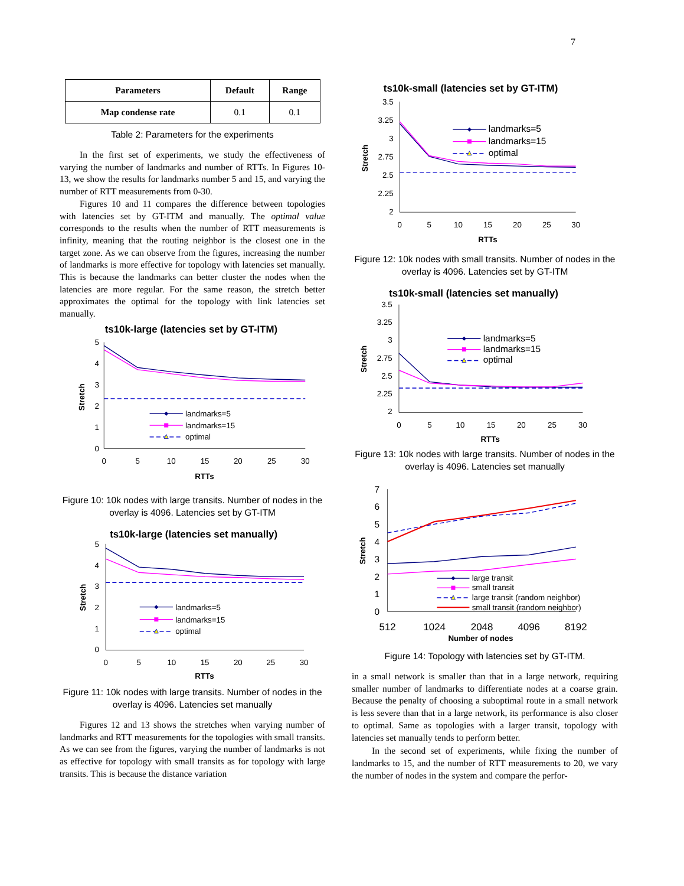7
| Parameters | Default | Range |
| --- | --- | --- |
| Map condense rate | 0.1 | 0.1 |
Table 2: Parameters for the experiments
In the first set of experiments, we study the effectiveness of varying the number of landmarks and number of RTTs. In Figures 10-13, we show the results for landmarks number 5 and 15, and varying the number of RTT measurements from 0-30.
Figures 10 and 11 compares the difference between topologies with latencies set by GT-ITM and manually. The optimal value corresponds to the results when the number of RTT measurements is infinity, meaning that the routing neighbor is the closest one in the target zone. As we can observe from the figures, increasing the number of landmarks is more effective for topology with latencies set manually. This is because the landmarks can better cluster the nodes when the latencies are more regular. For the same reason, the stretch better approximates the optimal for the topology with link latencies set manually.
ts10k-large (latencies set by GT-ITM)
5
4
3
2
1
0
0
5
10
15
20
25
30
RTTs
Stretch
landmarks=5
landmarks=15
optimal
Figure 10: 10k nodes with large transits. Number of nodes in the overlay is 4096. Latencies set by GT-ITM
ts10k-large (latencies set manually)
5
4
3
2
1
0
0
5
10
15
20
25
30
RTTs
Stretch
landmarks=5
landmarks=15
optimal
Figure 11: 10k nodes with large transits. Number of nodes in the overlay is 4096. Latencies set manually
Figures 12 and 13 shows the stretches when varying number of landmarks and RTT measurements for the topologies with small transits. As we can see from the figures, varying the number of landmarks is not as effective for topology with small transits as for topology with large transits. This is because the distance variation
ts10k-small (latencies set by GT-ITM)
3.5
3.25
3
2.75
2.5
2.25
2
0
5
10
15
20
25
30
RTTs
Stretch
landmarks=5
landmarks=15
optimal
Figure 12: 10k nodes with small transits. Number of nodes in the overlay is 4096. Latencies set by GT-ITM
ts10k-small (latencies set manually)
3.5
3.25
3
2.75
2.5
2.25
2
0
5
10
15
20
25
30
RTTs
Stretch
landmarks=5
landmarks=15
optimal
Figure 13: 10k nodes with large transits. Number of nodes in the overlay is 4096. Latencies set manually
7
6
5
4
3
2
1
0
512
1024
2048
4096
8192
Number of nodes
Stretch
large transit
small transit
large transit (random neighbor)
small transit (random neighbor)
Figure 14: Topology with latencies set by GT-ITM.
in a small network is smaller than that in a large network, requiring smaller number of landmarks to differentiate nodes at a coarse grain. Because the penalty of choosing a suboptimal route in a small network is less severe than that in a large network, its performance is also closer to optimal. Same as topologies with a larger transit, topology with latencies set manually tends to perform better.
In the second set of experiments, while fixing the number of landmarks to 15, and the number of RTT measurements to 20, we vary the number of nodes in the system and compare the perfor-